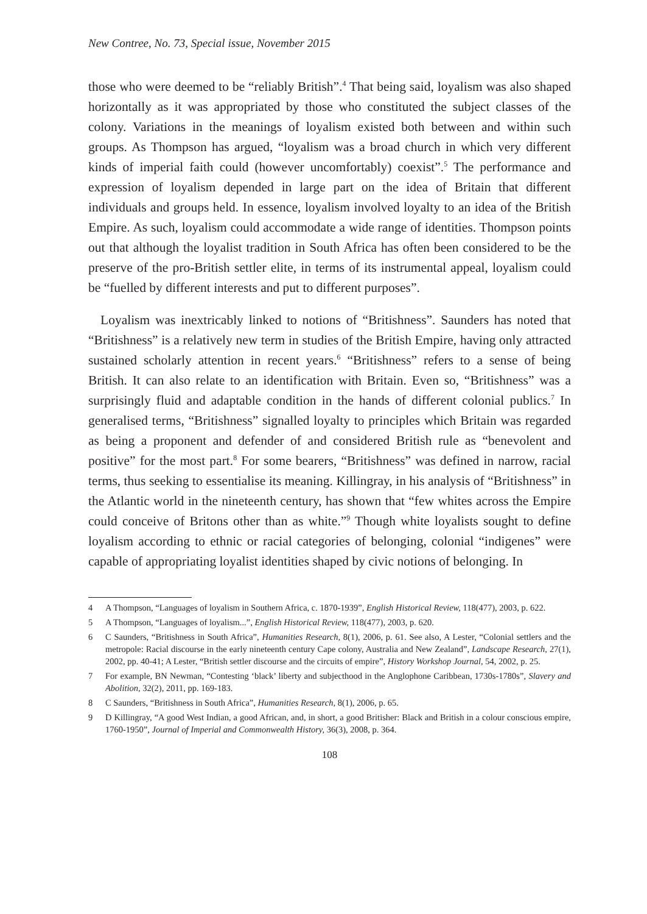New Contree, No. 73, Special issue, November 2015
those who were deemed to be “reliably British”.<sup>4</sup> That being said, loyalism was also shaped horizontally as it was appropriated by those who constituted the subject classes of the colony. Variations in the meanings of loyalism existed both between and within such groups. As Thompson has argued, “loyalism was a broad church in which very different kinds of imperial faith could (however uncomfortably) coexist”.<sup>5</sup> The performance and expression of loyalism depended in large part on the idea of Britain that different individuals and groups held. In essence, loyalism involved loyalty to an idea of the British Empire. As such, loyalism could accommodate a wide range of identities. Thompson points out that although the loyalist tradition in South Africa has often been considered to be the preserve of the pro-British settler elite, in terms of its instrumental appeal, loyalism could be “fuelled by different interests and put to different purposes”.
Loyalism was inextricably linked to notions of “Britishness”. Saunders has noted that “Britishness” is a relatively new term in studies of the British Empire, having only attracted sustained scholarly attention in recent years.<sup>6</sup> “Britishness” refers to a sense of being British. It can also relate to an identification with Britain. Even so, “Britishness” was a surprisingly fluid and adaptable condition in the hands of different colonial publics.<sup>7</sup> In generalised terms, “Britishness” signalled loyalty to principles which Britain was regarded as being a proponent and defender of and considered British rule as “benevolent and positive” for the most part.<sup>8</sup> For some bearers, “Britishness” was defined in narrow, racial terms, thus seeking to essentialise its meaning. Killingray, in his analysis of “Britishness” in the Atlantic world in the nineteenth century, has shown that “few whites across the Empire could conceive of Britons other than as white.”<sup>9</sup> Though white loyalists sought to define loyalism according to ethnic or racial categories of belonging, colonial “indigenes” were capable of appropriating loyalist identities shaped by civic notions of belonging. In
4 A Thompson, “Languages of loyalism in Southern Africa, c. 1870-1939”, English Historical Review, 118(477), 2003, p. 622.
5 A Thompson, “Languages of loyalism...”, English Historical Review, 118(477), 2003, p. 620.
6 C Saunders, “Britishness in South Africa”, Humanities Research, 8(1), 2006, p. 61. See also, A Lester, “Colonial settlers and the metropole: Racial discourse in the early nineteenth century Cape colony, Australia and New Zealand”, Landscape Research, 27(1), 2002, pp. 40-41; A Lester, “British settler discourse and the circuits of empire”, History Workshop Journal, 54, 2002, p. 25.
7 For example, BN Newman, “Contesting ‘black’ liberty and subjecthood in the Anglophone Caribbean, 1730s-1780s”, Slavery and Abolition, 32(2), 2011, pp. 169-183.
8 C Saunders, “Britishness in South Africa”, Humanities Research, 8(1), 2006, p. 65.
9 D Killingray, “A good West Indian, a good African, and, in short, a good Britisher: Black and British in a colour conscious empire, 1760-1950”, Journal of Imperial and Commonwealth History, 36(3), 2008, p. 364.
108